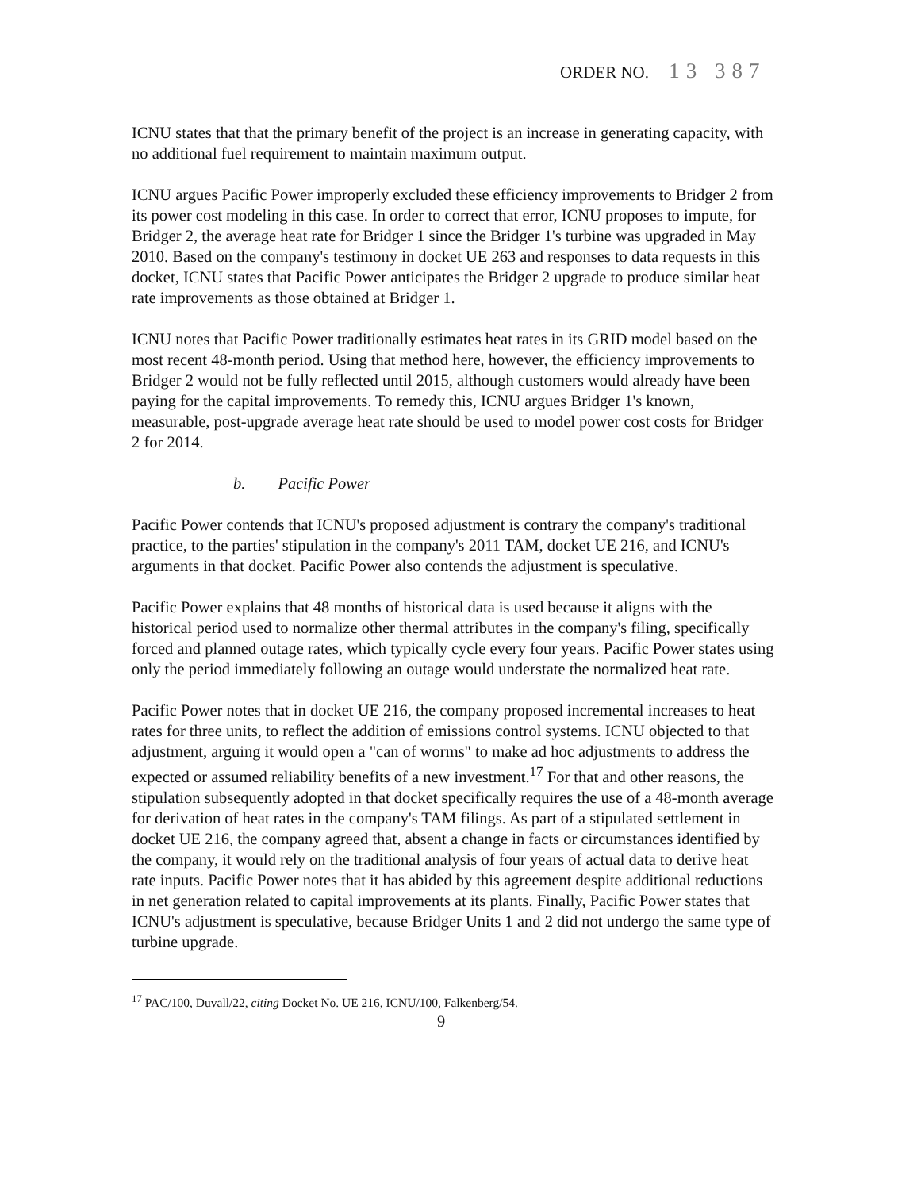ORDER NO. 13 387
ICNU states that that the primary benefit of the project is an increase in generating capacity, with no additional fuel requirement to maintain maximum output.
ICNU argues Pacific Power improperly excluded these efficiency improvements to Bridger 2 from its power cost modeling in this case. In order to correct that error, ICNU proposes to impute, for Bridger 2, the average heat rate for Bridger 1 since the Bridger 1's turbine was upgraded in May 2010. Based on the company's testimony in docket UE 263 and responses to data requests in this docket, ICNU states that Pacific Power anticipates the Bridger 2 upgrade to produce similar heat rate improvements as those obtained at Bridger 1.
ICNU notes that Pacific Power traditionally estimates heat rates in its GRID model based on the most recent 48-month period. Using that method here, however, the efficiency improvements to Bridger 2 would not be fully reflected until 2015, although customers would already have been paying for the capital improvements. To remedy this, ICNU argues Bridger 1's known, measurable, post-upgrade average heat rate should be used to model power cost costs for Bridger 2 for 2014.
b. Pacific Power
Pacific Power contends that ICNU's proposed adjustment is contrary the company's traditional practice, to the parties' stipulation in the company's 2011 TAM, docket UE 216, and ICNU's arguments in that docket. Pacific Power also contends the adjustment is speculative.
Pacific Power explains that 48 months of historical data is used because it aligns with the historical period used to normalize other thermal attributes in the company's filing, specifically forced and planned outage rates, which typically cycle every four years. Pacific Power states using only the period immediately following an outage would understate the normalized heat rate.
Pacific Power notes that in docket UE 216, the company proposed incremental increases to heat rates for three units, to reflect the addition of emissions control systems. ICNU objected to that adjustment, arguing it would open a "can of worms" to make ad hoc adjustments to address the expected or assumed reliability benefits of a new investment.<sup>17</sup> For that and other reasons, the stipulation subsequently adopted in that docket specifically requires the use of a 48-month average for derivation of heat rates in the company's TAM filings. As part of a stipulated settlement in docket UE 216, the company agreed that, absent a change in facts or circumstances identified by the company, it would rely on the traditional analysis of four years of actual data to derive heat rate inputs. Pacific Power notes that it has abided by this agreement despite additional reductions in net generation related to capital improvements at its plants. Finally, Pacific Power states that ICNU's adjustment is speculative, because Bridger Units 1 and 2 did not undergo the same type of turbine upgrade.
<sup>17</sup> PAC/100, Duvall/22, citing Docket No. UE 216, ICNU/100, Falkenberg/54.
9